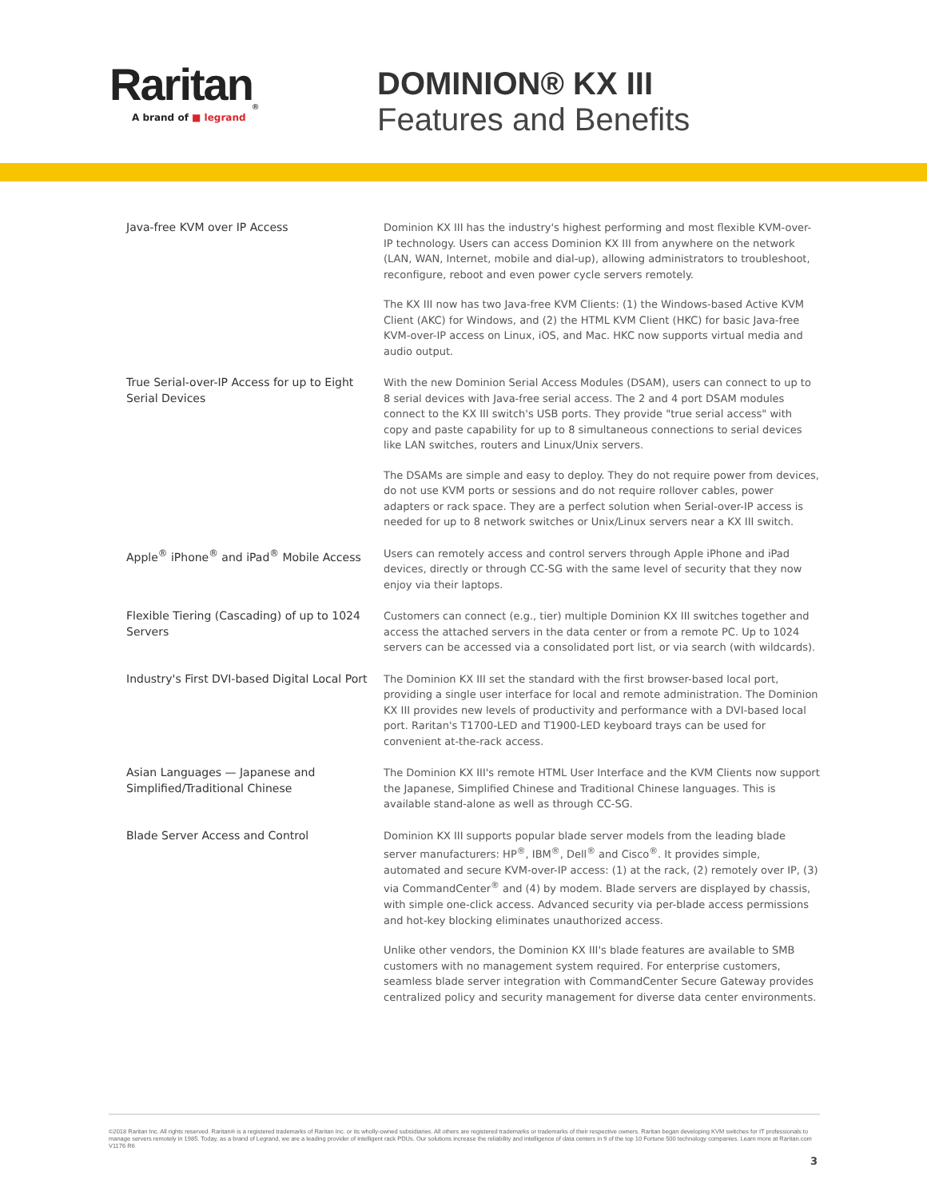Raritan<sub>®</sub>
A brand of ■ legrand
DOMINION® KX III
Features and Benefits
| Java-free KVM over IP Access | Dominion KX III has the industry's highest performing and most flexible KVM-over-IP technology. Users can access Dominion KX III from anywhere on the network (LAN, WAN, Internet, mobile and dial-up), allowing administrators to troubleshoot, reconfigure, reboot and even power cycle servers remotely. The KX III now has two Java-free KVM Clients: (1) the Windows-based Active KVM Client (AKC) for Windows, and (2) the HTML KVM Client (HKC) for basic Java-free KVM-over-IP access on Linux, iOS, and Mac. HKC now supports virtual media and audio output. |
| True Serial-over-IP Access for up to Eight Serial Devices | With the new Dominion Serial Access Modules (DSAM), users can connect to up to 8 serial devices with Java-free serial access. The 2 and 4 port DSAM modules connect to the KX III switch's USB ports. They provide "true serial access" with copy and paste capability for up to 8 simultaneous connections to serial devices like LAN switches, routers and Linux/Unix servers. The DSAMs are simple and easy to deploy. They do not require power from devices, do not use KVM ports or sessions and do not require rollover cables, power adapters or rack space. They are a perfect solution when Serial-over-IP access is needed for up to 8 network switches or Unix/Linux servers near a KX III switch. |
| Apple<sup>®</sup> iPhone<sup>®</sup> and iPad<sup>®</sup> Mobile Access | Users can remotely access and control servers through Apple iPhone and iPad devices, directly or through CC-SG with the same level of security that they now enjoy via their laptops. |
| Flexible Tiering (Cascading) of up to 1024 Servers | Customers can connect (e.g., tier) multiple Dominion KX III switches together and access the attached servers in the data center or from a remote PC. Up to 1024 servers can be accessed via a consolidated port list, or via search (with wildcards). |
| Industry's First DVI-based Digital Local Port | The Dominion KX III set the standard with the first browser-based local port, providing a single user interface for local and remote administration. The Dominion KX III provides new levels of productivity and performance with a DVI-based local port. Raritan's T1700-LED and T1900-LED keyboard trays can be used for convenient at-the-rack access. |
| Asian Languages — Japanese and Simplified/Traditional Chinese | The Dominion KX III's remote HTML User Interface and the KVM Clients now support the Japanese, Simplified Chinese and Traditional Chinese languages. This is available stand-alone as well as through CC-SG. |
| Blade Server Access and Control | Dominion KX III supports popular blade server models from the leading blade server manufacturers: HP<sup>®</sup>, IBM<sup>®</sup>, Dell<sup>®</sup> and Cisco<sup>®</sup>. It provides simple, automated and secure KVM-over-IP access: (1) at the rack, (2) remotely over IP, (3) via CommandCenter<sup>®</sup> and (4) by modem. Blade servers are displayed by chassis, with simple one-click access. Advanced security via per-blade access permissions and hot-key blocking eliminates unauthorized access. Unlike other vendors, the Dominion KX III's blade features are available to SMB customers with no management system required. For enterprise customers, seamless blade server integration with CommandCenter Secure Gateway provides centralized policy and security management for diverse data center environments. |
©2018 Raritan Inc. All rights reserved. Raritan® is a registered trademarks of Raritan Inc. or its wholly-owned subsidiaries. All others are registered trademarks or trademarks of their respective owners. Raritan began developing KVM switches for IT professionals to manage servers remotely in 1985. Today, as a brand of Legrand, we are a leading provider of intelligent rack PDUs. Our solutions increase the reliability and intelligence of data centers in 9 of the top 10 Fortune 500 technology companies. Learn more at Raritan.com V1176 R6
3